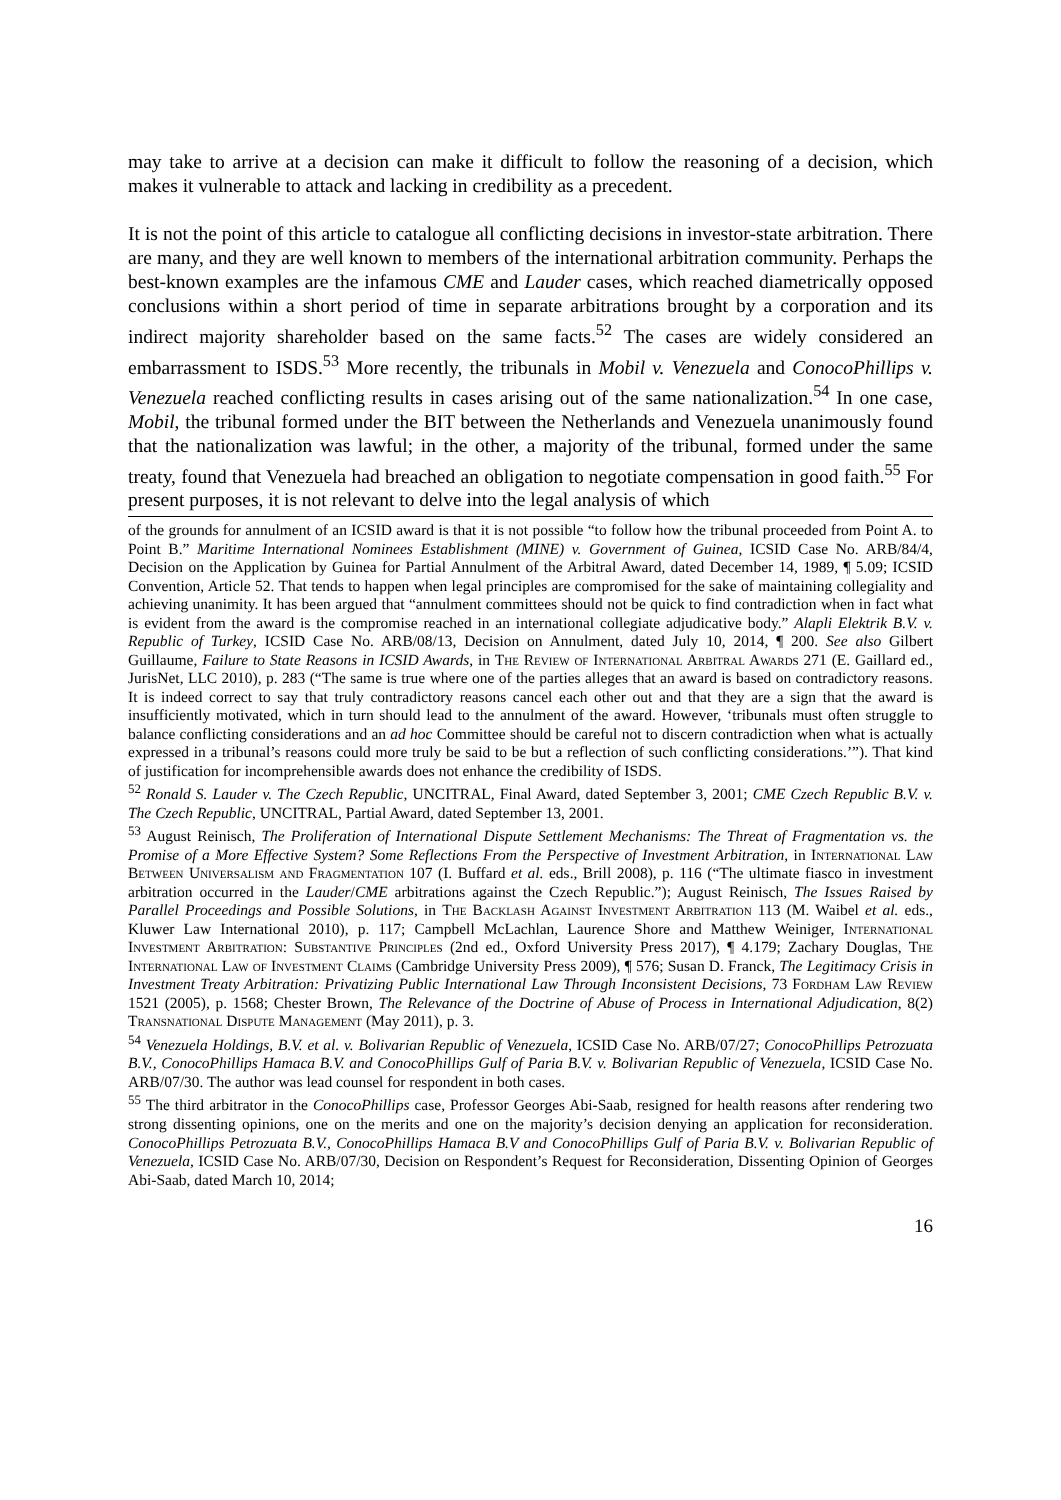may take to arrive at a decision can make it difficult to follow the reasoning of a decision, which makes it vulnerable to attack and lacking in credibility as a precedent.
It is not the point of this article to catalogue all conflicting decisions in investor-state arbitration. There are many, and they are well known to members of the international arbitration community. Perhaps the best-known examples are the infamous CME and Lauder cases, which reached diametrically opposed conclusions within a short period of time in separate arbitrations brought by a corporation and its indirect majority shareholder based on the same facts.<sup>52</sup> The cases are widely considered an embarrassment to ISDS.<sup>53</sup> More recently, the tribunals in Mobil v. Venezuela and ConocoPhillips v. Venezuela reached conflicting results in cases arising out of the same nationalization.<sup>54</sup> In one case, Mobil, the tribunal formed under the BIT between the Netherlands and Venezuela unanimously found that the nationalization was lawful; in the other, a majority of the tribunal, formed under the same treaty, found that Venezuela had breached an obligation to negotiate compensation in good faith.<sup>55</sup> For present purposes, it is not relevant to delve into the legal analysis of which
of the grounds for annulment of an ICSID award is that it is not possible “to follow how the tribunal proceeded from Point A. to Point B.” Maritime International Nominees Establishment (MINE) v. Government of Guinea, ICSID Case No. ARB/84/4, Decision on the Application by Guinea for Partial Annulment of the Arbitral Award, dated December 14, 1989, ¶ 5.09; ICSID Convention, Article 52. That tends to happen when legal principles are compromised for the sake of maintaining collegiality and achieving unanimity. It has been argued that “annulment committees should not be quick to find contradiction when in fact what is evident from the award is the compromise reached in an international collegiate adjudicative body.” Alapli Elektrik B.V. v. Republic of Turkey, ICSID Case No. ARB/08/13, Decision on Annulment, dated July 10, 2014, ¶ 200. See also Gilbert Guillaume, Failure to State Reasons in ICSID Awards, in The Review of International Arbitral Awards 271 (E. Gaillard ed., JurisNet, LLC 2010), p. 283 (“The same is true where one of the parties alleges that an award is based on contradictory reasons. It is indeed correct to say that truly contradictory reasons cancel each other out and that they are a sign that the award is insufficiently motivated, which in turn should lead to the annulment of the award. However, ‘tribunals must often struggle to balance conflicting considerations and an ad hoc Committee should be careful not to discern contradiction when what is actually expressed in a tribunal’s reasons could more truly be said to be but a reflection of such conflicting considerations.’”). That kind of justification for incomprehensible awards does not enhance the credibility of ISDS.
<sup>52</sup> Ronald S. Lauder v. The Czech Republic, UNCITRAL, Final Award, dated September 3, 2001; CME Czech Republic B.V. v. The Czech Republic, UNCITRAL, Partial Award, dated September 13, 2001.
<sup>53</sup> August Reinisch, The Proliferation of International Dispute Settlement Mechanisms: The Threat of Fragmentation vs. the Promise of a More Effective System? Some Reflections From the Perspective of Investment Arbitration, in International Law Between Universalism and Fragmentation 107 (I. Buffard et al. eds., Brill 2008), p. 116 (“The ultimate fiasco in investment arbitration occurred in the Lauder/CME arbitrations against the Czech Republic.”); August Reinisch, The Issues Raised by Parallel Proceedings and Possible Solutions, in The Backlash Against Investment Arbitration 113 (M. Waibel et al. eds., Kluwer Law International 2010), p. 117; Campbell McLachlan, Laurence Shore and Matthew Weiniger, International Investment Arbitration: Substantive Principles (2nd ed., Oxford University Press 2017), ¶ 4.179; Zachary Douglas, The International Law of Investment Claims (Cambridge University Press 2009), ¶ 576; Susan D. Franck, The Legitimacy Crisis in Investment Treaty Arbitration: Privatizing Public International Law Through Inconsistent Decisions, 73 Fordham Law Review 1521 (2005), p. 1568; Chester Brown, The Relevance of the Doctrine of Abuse of Process in International Adjudication, 8(2) Transnational Dispute Management (May 2011), p. 3.
<sup>54</sup> Venezuela Holdings, B.V. et al. v. Bolivarian Republic of Venezuela, ICSID Case No. ARB/07/27; ConocoPhillips Petrozuata B.V., ConocoPhillips Hamaca B.V. and ConocoPhillips Gulf of Paria B.V. v. Bolivarian Republic of Venezuela, ICSID Case No. ARB/07/30. The author was lead counsel for respondent in both cases.
<sup>55</sup> The third arbitrator in the ConocoPhillips case, Professor Georges Abi-Saab, resigned for health reasons after rendering two strong dissenting opinions, one on the merits and one on the majority’s decision denying an application for reconsideration. ConocoPhillips Petrozuata B.V., ConocoPhillips Hamaca B.V and ConocoPhillips Gulf of Paria B.V. v. Bolivarian Republic of Venezuela, ICSID Case No. ARB/07/30, Decision on Respondent’s Request for Reconsideration, Dissenting Opinion of Georges Abi-Saab, dated March 10, 2014;
16